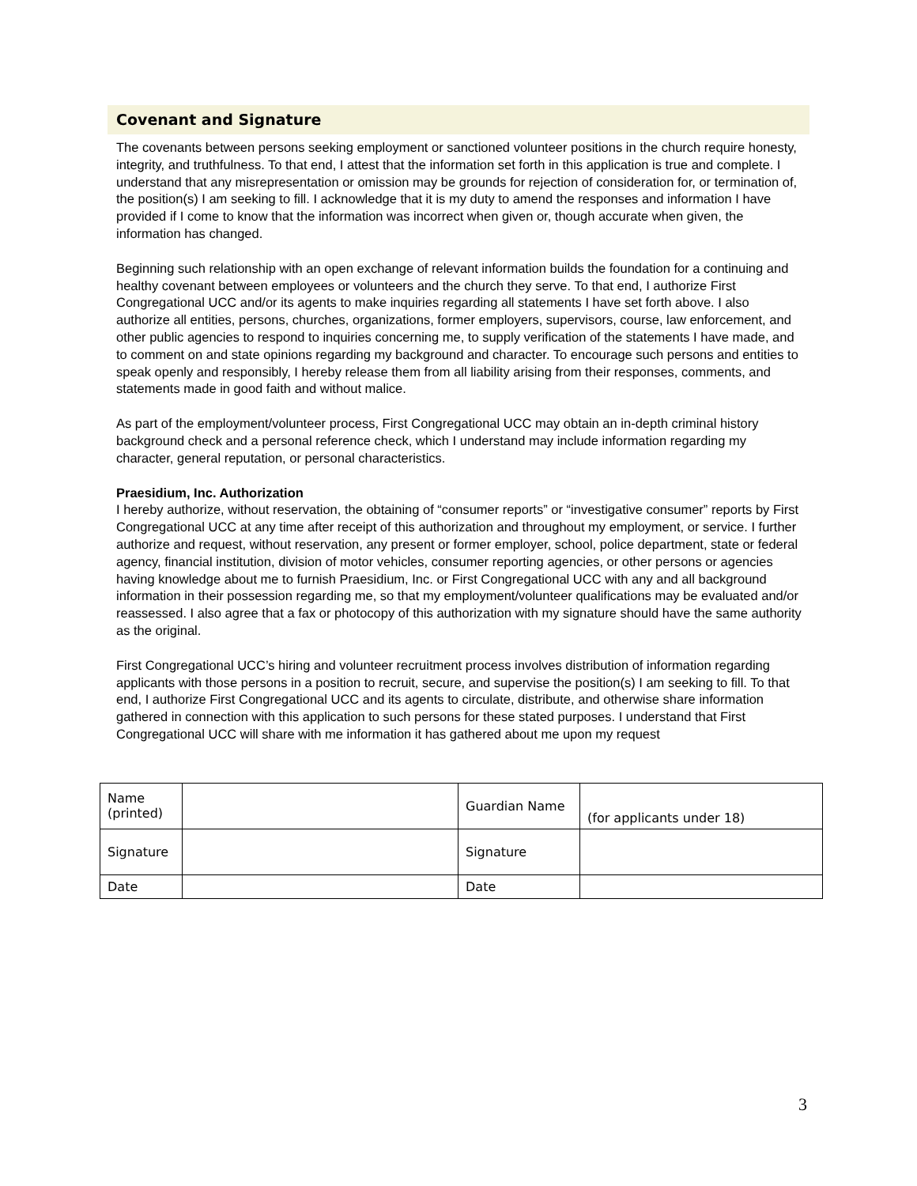Covenant and Signature
The covenants between persons seeking employment or sanctioned volunteer positions in the church require honesty, integrity, and truthfulness. To that end, I attest that the information set forth in this application is true and complete. I understand that any misrepresentation or omission may be grounds for rejection of consideration for, or termination of, the position(s) I am seeking to fill. I acknowledge that it is my duty to amend the responses and information I have provided if I come to know that the information was incorrect when given or, though accurate when given, the information has changed.
Beginning such relationship with an open exchange of relevant information builds the foundation for a continuing and healthy covenant between employees or volunteers and the church they serve. To that end, I authorize First Congregational UCC and/or its agents to make inquiries regarding all statements I have set forth above. I also authorize all entities, persons, churches, organizations, former employers, supervisors, course, law enforcement, and other public agencies to respond to inquiries concerning me, to supply verification of the statements I have made, and to comment on and state opinions regarding my background and character. To encourage such persons and entities to speak openly and responsibly, I hereby release them from all liability arising from their responses, comments, and statements made in good faith and without malice.
As part of the employment/volunteer process, First Congregational UCC may obtain an in-depth criminal history background check and a personal reference check, which I understand may include information regarding my character, general reputation, or personal characteristics.
Praesidium, Inc. Authorization
I hereby authorize, without reservation, the obtaining of “consumer reports” or “investigative consumer” reports by First Congregational UCC at any time after receipt of this authorization and throughout my employment, or service. I further authorize and request, without reservation, any present or former employer, school, police department, state or federal agency, financial institution, division of motor vehicles, consumer reporting agencies, or other persons or agencies having knowledge about me to furnish Praesidium, Inc. or First Congregational UCC with any and all background information in their possession regarding me, so that my employment/volunteer qualifications may be evaluated and/or reassessed. I also agree that a fax or photocopy of this authorization with my signature should have the same authority as the original.
First Congregational UCC’s hiring and volunteer recruitment process involves distribution of information regarding applicants with those persons in a position to recruit, secure, and supervise the position(s) I am seeking to fill. To that end, I authorize First Congregational UCC and its agents to circulate, distribute, and otherwise share information gathered in connection with this application to such persons for these stated purposes. I understand that First Congregational UCC will share with me information it has gathered about me upon my request
| Name (printed) | | Guardian Name | (for applicants under 18) |
| Signature | | Signature | |
| Date | | Date | |
3